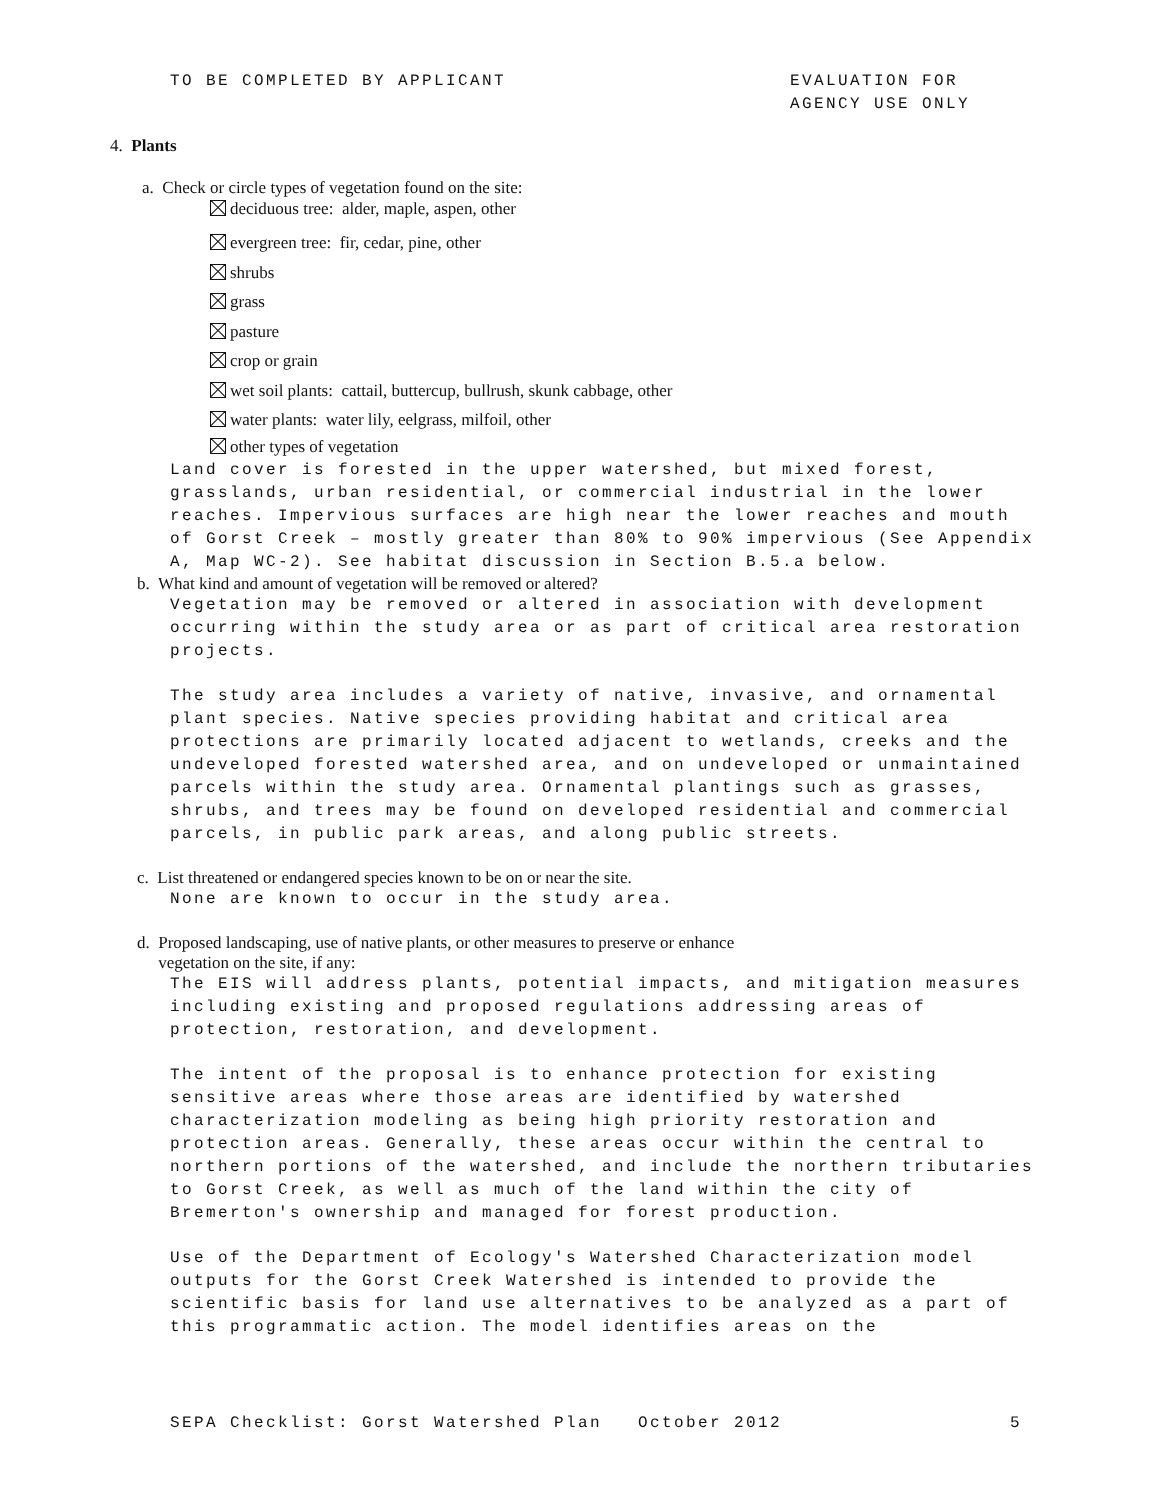TO BE COMPLETED BY APPLICANT EVALUATION FOR
AGENCY USE ONLY
4. Plants
a. Check or circle types of vegetation found on the site:
deciduous tree: alder, maple, aspen, other
evergreen tree: fir, cedar, pine, other
shrubs
grass
pasture
crop or grain
wet soil plants: cattail, buttercup, bullrush, skunk cabbage, other
water plants: water lily, eelgrass, milfoil, other
other types of vegetation
Land cover is forested in the upper watershed, but mixed forest, grasslands, urban residential, or commercial industrial in the lower reaches. Impervious surfaces are high near the lower reaches and mouth of Gorst Creek – mostly greater than 80% to 90% impervious (See Appendix A, Map WC-2). See habitat discussion in Section B.5.a below.
b. What kind and amount of vegetation will be removed or altered?
Vegetation may be removed or altered in association with development occurring within the study area or as part of critical area restoration projects.
The study area includes a variety of native, invasive, and ornamental plant species. Native species providing habitat and critical area protections are primarily located adjacent to wetlands, creeks and the undeveloped forested watershed area, and on undeveloped or unmaintained parcels within the study area. Ornamental plantings such as grasses, shrubs, and trees may be found on developed residential and commercial parcels, in public park areas, and along public streets.
c. List threatened or endangered species known to be on or near the site.
None are known to occur in the study area.
d. Proposed landscaping, use of native plants, or other measures to preserve or enhance
vegetation on the site, if any:
The EIS will address plants, potential impacts, and mitigation measures including existing and proposed regulations addressing areas of protection, restoration, and development.
The intent of the proposal is to enhance protection for existing sensitive areas where those areas are identified by watershed characterization modeling as being high priority restoration and protection areas. Generally, these areas occur within the central to northern portions of the watershed, and include the northern tributaries to Gorst Creek, as well as much of the land within the city of Bremerton's ownership and managed for forest production.
Use of the Department of Ecology's Watershed Characterization model outputs for the Gorst Creek Watershed is intended to provide the scientific basis for land use alternatives to be analyzed as a part of this programmatic action. The model identifies areas on the
SEPA Checklist: Gorst Watershed Plan October 2012 5